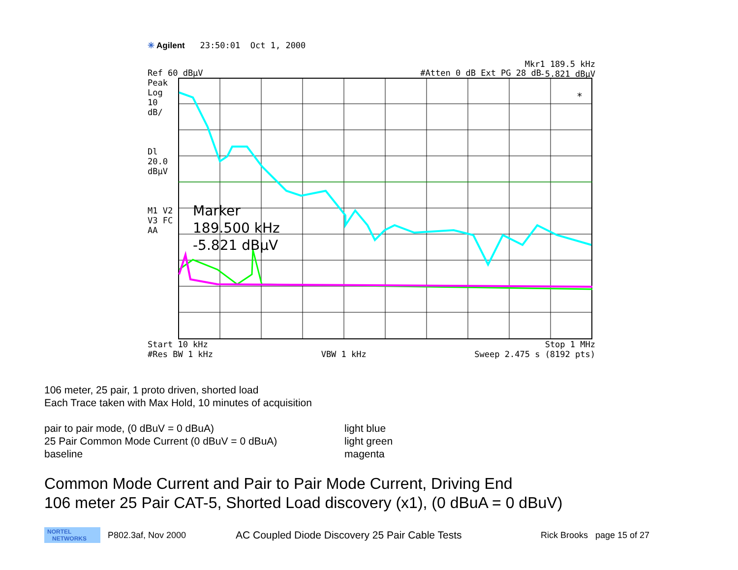✳ Agilent 23:50:01 Oct 1, 2000
Mkr1 189.5 kHz
-5.821 dBµV
Ref 60 dBµV #Atten 0 dB Ext PG 28 dB
Peak
Log
10
dB/
Dl
20.0
dBµV
M1 V2
V3 FC
AA
Marker
189.500 kHz
-5.821 dBµV
*
Start 10 kHz Stop 1 MHz
#Res BW 1 kHz VBW 1 kHz Sweep 2.475 s (8192 pts)
106 meter, 25 pair, 1 proto driven, shorted load
Each Trace taken with Max Hold, 10 minutes of acquisition
pair to pair mode, (0 dBuV = 0 dBuA)
25 Pair Common Mode Current (0 dBuV = 0 dBuA)
baseline
light blue
light green
magenta
Common Mode Current and Pair to Pair Mode Current, Driving End
106 meter 25 Pair CAT-5, Shorted Load discovery (x1), (0 dBuA = 0 dBuV)
NORTEL
NETWORKS
P802.3af, Nov 2000 AC Coupled Diode Discovery 25 Pair Cable Tests Rick Brooks page 15 of 27